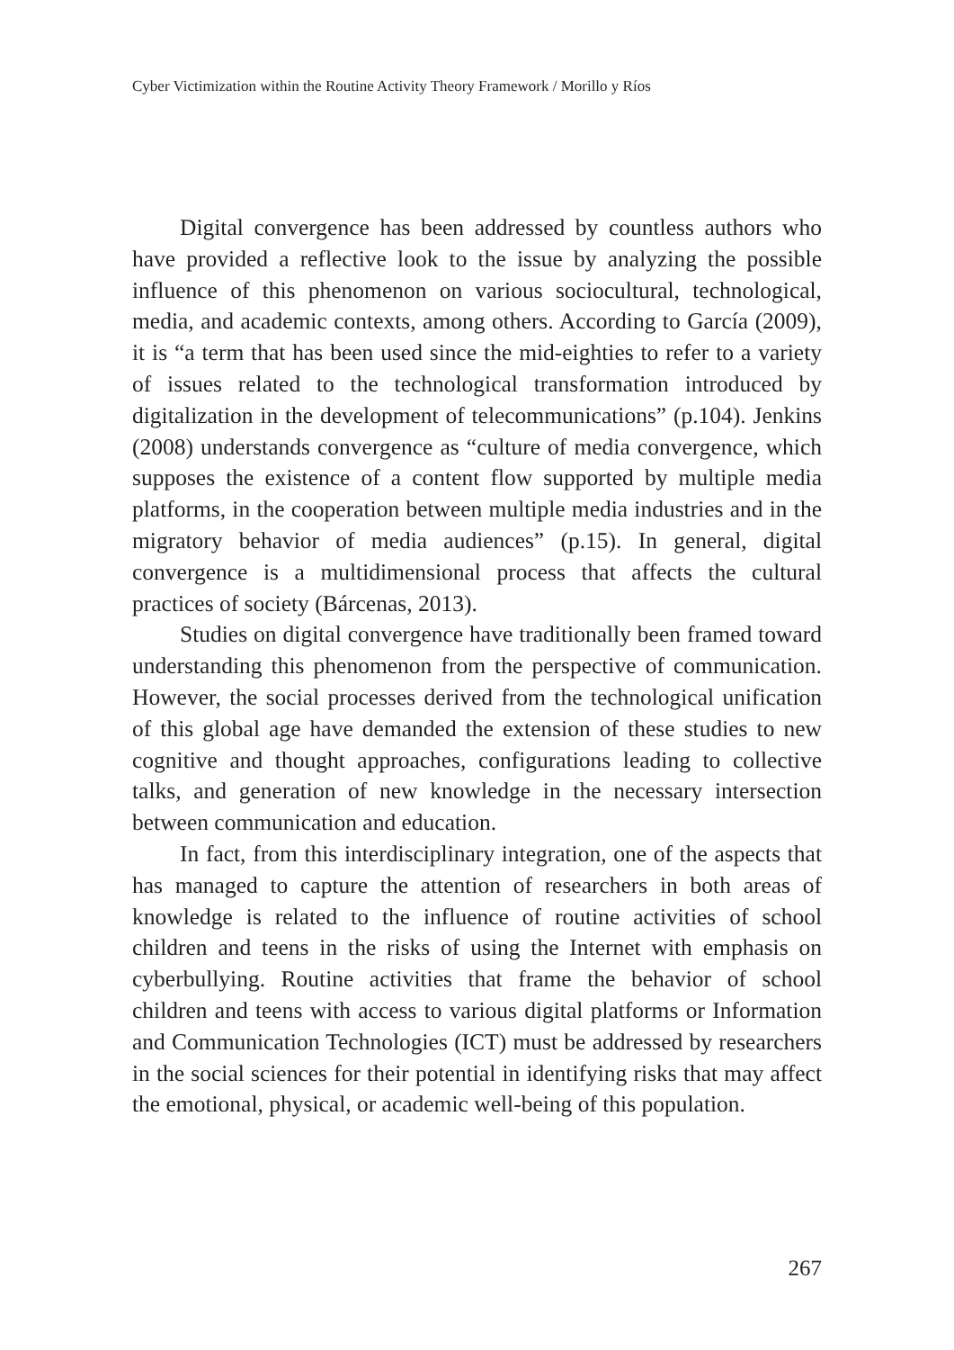Cyber Victimization within the Routine Activity Theory Framework / Morillo y Ríos
Digital convergence has been addressed by countless authors who have provided a reflective look to the issue by analyzing the possible influence of this phenomenon on various sociocultural, technological, media, and academic contexts, among others. According to García (2009), it is “a term that has been used since the mid-eighties to refer to a variety of issues related to the technological transformation introduced by digitalization in the development of telecommunications” (p.104). Jenkins (2008) understands convergence as “culture of media convergence, which supposes the existence of a content flow supported by multiple media platforms, in the cooperation between multiple media industries and in the migratory behavior of media audiences” (p.15). In general, digital convergence is a multidimensional process that affects the cultural practices of society (Bárcenas, 2013).
Studies on digital convergence have traditionally been framed toward understanding this phenomenon from the perspective of communication. However, the social processes derived from the technological unification of this global age have demanded the extension of these studies to new cognitive and thought approaches, configurations leading to collective talks, and generation of new knowledge in the necessary intersection between communication and education.
In fact, from this interdisciplinary integration, one of the aspects that has managed to capture the attention of researchers in both areas of knowledge is related to the influence of routine activities of school children and teens in the risks of using the Internet with emphasis on cyberbullying. Routine activities that frame the behavior of school children and teens with access to various digital platforms or Information and Communication Technologies (ICT) must be addressed by researchers in the social sciences for their potential in identifying risks that may affect the emotional, physical, or academic well-being of this population.
267